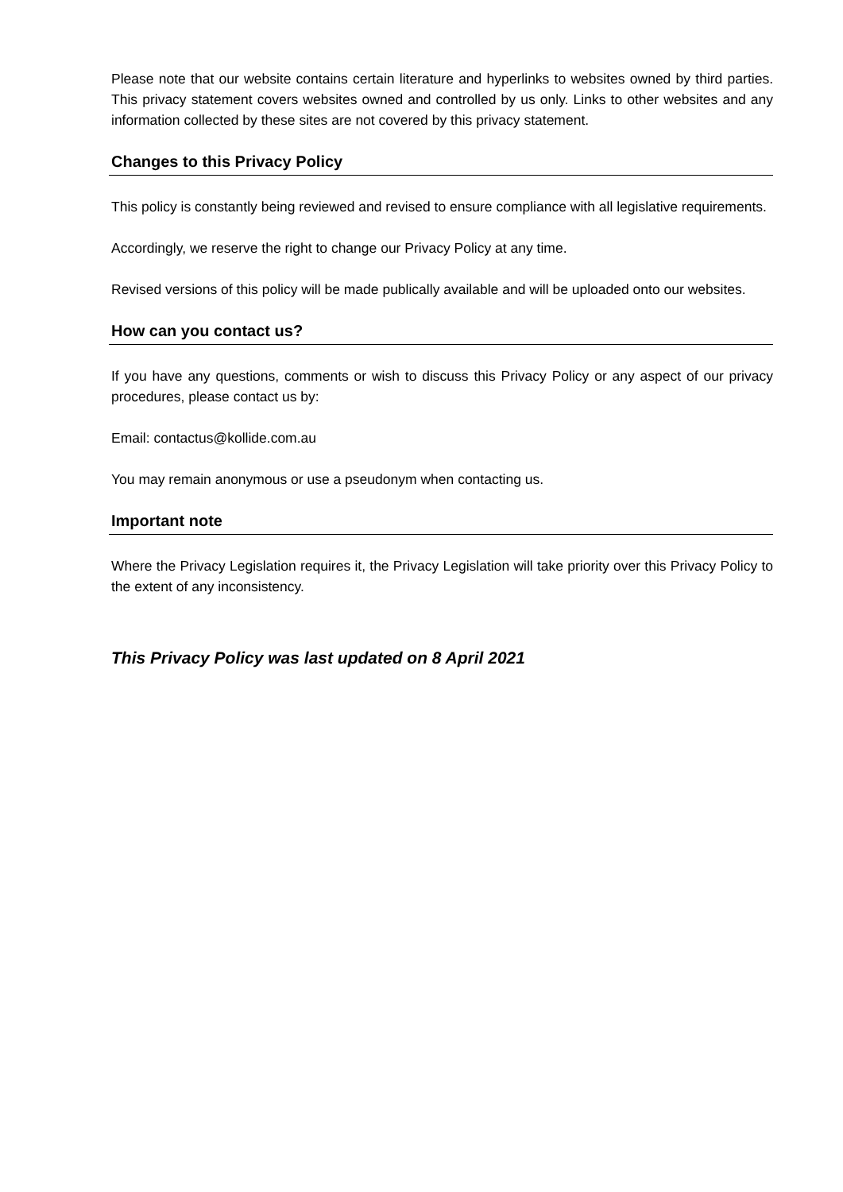Please note that our website contains certain literature and hyperlinks to websites owned by third parties. This privacy statement covers websites owned and controlled by us only. Links to other websites and any information collected by these sites are not covered by this privacy statement.
Changes to this Privacy Policy
This policy is constantly being reviewed and revised to ensure compliance with all legislative requirements.
Accordingly, we reserve the right to change our Privacy Policy at any time.
Revised versions of this policy will be made publically available and will be uploaded onto our websites.
How can you contact us?
If you have any questions, comments or wish to discuss this Privacy Policy or any aspect of our privacy procedures, please contact us by:
Email: contactus@kollide.com.au
You may remain anonymous or use a pseudonym when contacting us.
Important note
Where the Privacy Legislation requires it, the Privacy Legislation will take priority over this Privacy Policy to the extent of any inconsistency.
This Privacy Policy was last updated on 8 April 2021